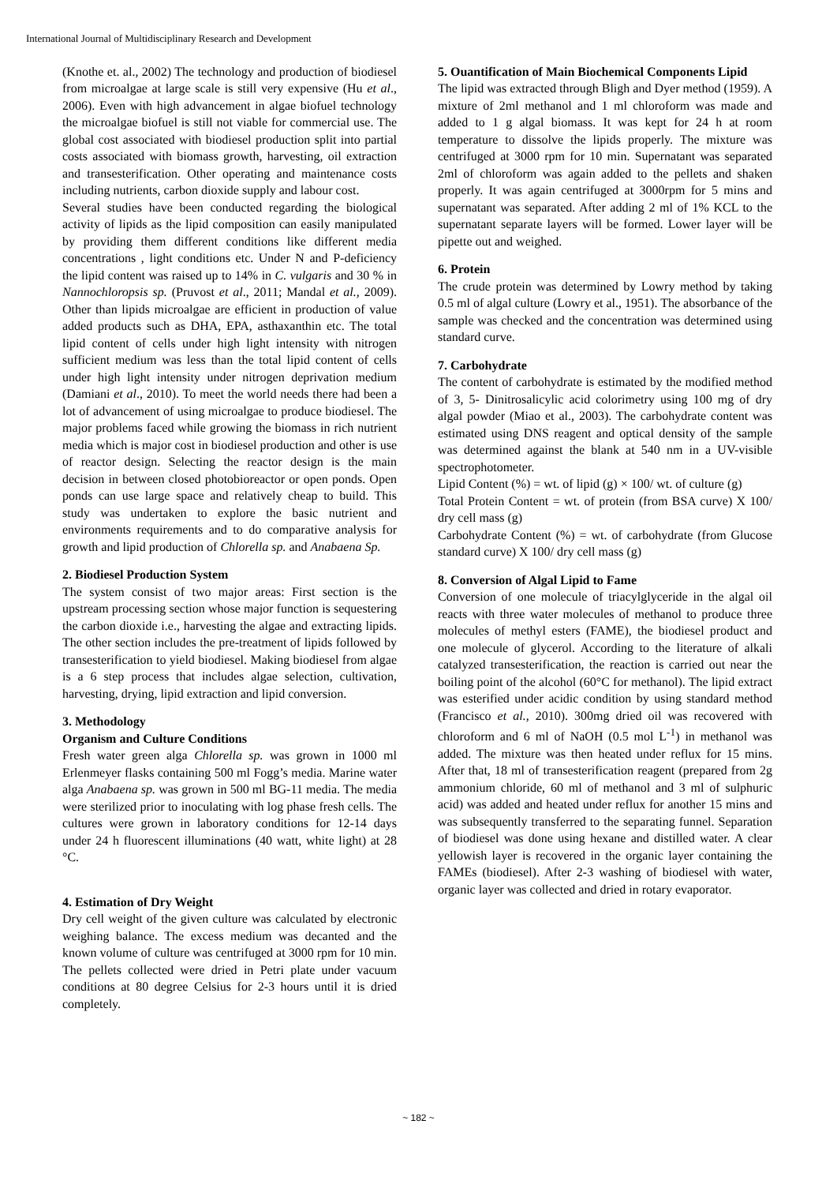International Journal of Multidisciplinary Research and Development
(Knothe et. al., 2002) The technology and production of biodiesel from microalgae at large scale is still very expensive (Hu et al., 2006). Even with high advancement in algae biofuel technology the microalgae biofuel is still not viable for commercial use. The global cost associated with biodiesel production split into partial costs associated with biomass growth, harvesting, oil extraction and transesterification. Other operating and maintenance costs including nutrients, carbon dioxide supply and labour cost.
Several studies have been conducted regarding the biological activity of lipids as the lipid composition can easily manipulated by providing them different conditions like different media concentrations , light conditions etc. Under N and P-deficiency the lipid content was raised up to 14% in C. vulgaris and 30 % in Nannochloropsis sp. (Pruvost et al., 2011; Mandal et al., 2009). Other than lipids microalgae are efficient in production of value added products such as DHA, EPA, asthaxanthin etc. The total lipid content of cells under high light intensity with nitrogen sufficient medium was less than the total lipid content of cells under high light intensity under nitrogen deprivation medium (Damiani et al., 2010). To meet the world needs there had been a lot of advancement of using microalgae to produce biodiesel. The major problems faced while growing the biomass in rich nutrient media which is major cost in biodiesel production and other is use of reactor design. Selecting the reactor design is the main decision in between closed photobioreactor or open ponds. Open ponds can use large space and relatively cheap to build. This study was undertaken to explore the basic nutrient and environments requirements and to do comparative analysis for growth and lipid production of Chlorella sp. and Anabaena Sp.
2. Biodiesel Production System
The system consist of two major areas: First section is the upstream processing section whose major function is sequestering the carbon dioxide i.e., harvesting the algae and extracting lipids. The other section includes the pre-treatment of lipids followed by transesterification to yield biodiesel. Making biodiesel from algae is a 6 step process that includes algae selection, cultivation, harvesting, drying, lipid extraction and lipid conversion.
3. Methodology
Organism and Culture Conditions
Fresh water green alga Chlorella sp. was grown in 1000 ml Erlenmeyer flasks containing 500 ml Fogg’s media. Marine water alga Anabaena sp. was grown in 500 ml BG-11 media. The media were sterilized prior to inoculating with log phase fresh cells. The cultures were grown in laboratory conditions for 12-14 days under 24 h fluorescent illuminations (40 watt, white light) at 28 °C.
4. Estimation of Dry Weight
Dry cell weight of the given culture was calculated by electronic weighing balance. The excess medium was decanted and the known volume of culture was centrifuged at 3000 rpm for 10 min. The pellets collected were dried in Petri plate under vacuum conditions at 80 degree Celsius for 2-3 hours until it is dried completely.
5. Ouantification of Main Biochemical Components Lipid
The lipid was extracted through Bligh and Dyer method (1959). A mixture of 2ml methanol and 1 ml chloroform was made and added to 1 g algal biomass. It was kept for 24 h at room temperature to dissolve the lipids properly. The mixture was centrifuged at 3000 rpm for 10 min. Supernatant was separated 2ml of chloroform was again added to the pellets and shaken properly. It was again centrifuged at 3000rpm for 5 mins and supernatant was separated. After adding 2 ml of 1% KCL to the supernatant separate layers will be formed. Lower layer will be pipette out and weighed.
6. Protein
The crude protein was determined by Lowry method by taking 0.5 ml of algal culture (Lowry et al., 1951). The absorbance of the sample was checked and the concentration was determined using standard curve.
7. Carbohydrate
The content of carbohydrate is estimated by the modified method of 3, 5- Dinitrosalicylic acid colorimetry using 100 mg of dry algal powder (Miao et al., 2003). The carbohydrate content was estimated using DNS reagent and optical density of the sample was determined against the blank at 540 nm in a UV-visible spectrophotometer.
Lipid Content (%) = wt. of lipid (g) × 100/ wt. of culture (g)
Total Protein Content = wt. of protein (from BSA curve) X 100/ dry cell mass (g)
Carbohydrate Content (%) = wt. of carbohydrate (from Glucose standard curve) X 100/ dry cell mass (g)
8. Conversion of Algal Lipid to Fame
Conversion of one molecule of triacylglyceride in the algal oil reacts with three water molecules of methanol to produce three molecules of methyl esters (FAME), the biodiesel product and one molecule of glycerol. According to the literature of alkali catalyzed transesterification, the reaction is carried out near the boiling point of the alcohol (60°C for methanol). The lipid extract was esterified under acidic condition by using standard method (Francisco et al., 2010). 300mg dried oil was recovered with chloroform and 6 ml of NaOH (0.5 mol L<sup>-1</sup>) in methanol was added. The mixture was then heated under reflux for 15 mins. After that, 18 ml of transesterification reagent (prepared from 2g ammonium chloride, 60 ml of methanol and 3 ml of sulphuric acid) was added and heated under reflux for another 15 mins and was subsequently transferred to the separating funnel. Separation of biodiesel was done using hexane and distilled water. A clear yellowish layer is recovered in the organic layer containing the FAMEs (biodiesel). After 2-3 washing of biodiesel with water, organic layer was collected and dried in rotary evaporator.
~ 182 ~